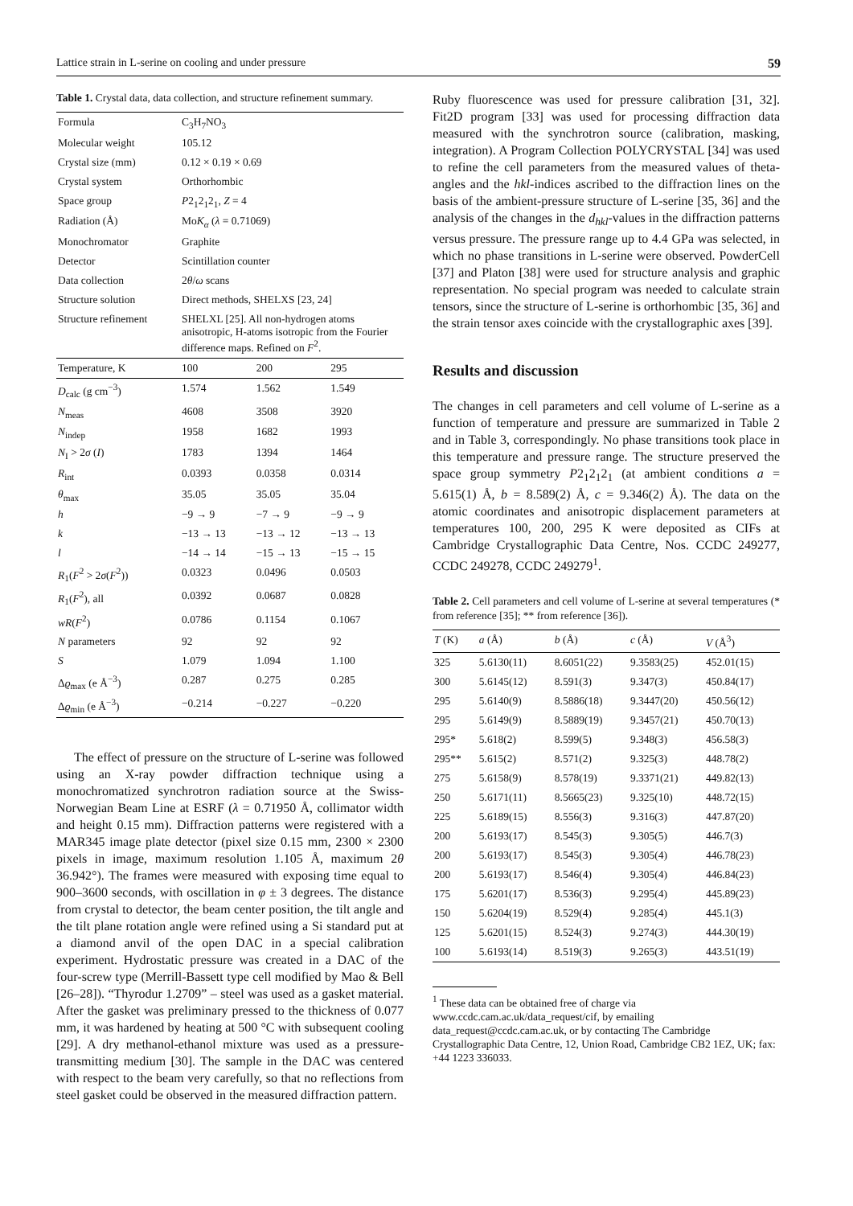Lattice strain in L-serine on cooling and under pressure 59
Table 1. Crystal data, data collection, and structure refinement summary.
| Formula | C<sub>3</sub>H<sub>7</sub>NO<sub>3</sub> | | |
| Molecular weight | 105.12 | | |
| Crystal size (mm) | 0.12 × 0.19 × 0.69 | | |
| Crystal system | Orthorhombic | | |
| Space group | P 2<sub>1</sub>2<sub>1</sub>2<sub>1</sub>, Z = 4 | | |
| Radiation (Å) | Mo K<sub>α</sub> ( λ = 0.71069) | | |
| Monochromator | Graphite | | |
| Detector | Scintillation counter | | |
| Data collection | 2 θ / ω scans | | |
| Structure solution | Direct methods, SHELXS [23, 24] | | |
| Structure refinement | SHELXL [25]. All non-hydrogen atoms anisotropic, H-atoms isotropic from the Fourier difference maps. Refined on F<sup>2</sup>. | | |
| Temperature, K | 100 | 200 | 295 |
| D<sub>calc</sub> (g cm<sup>−3</sup>) | 1.574 | 1.562 | 1.549 |
| N<sub>meas</sub> | 4608 | 3508 | 3920 |
| N<sub>indep</sub> | 1958 | 1682 | 1993 |
| N<sub>I</sub> > 2 σ ( I ) | 1783 | 1394 | 1464 |
| R<sub>int</sub> | 0.0393 | 0.0358 | 0.0314 |
| θ<sub>max</sub> | 35.05 | 35.05 | 35.04 |
| h | −9 → 9 | −7 → 9 | −9 → 9 |
| k | −13 → 13 | −13 → 12 | −13 → 13 |
| l | −14 → 14 | −15 → 13 | −15 → 15 |
| R<sub>1</sub>( F<sup>2</sup> > 2 σ ( F<sup>2</sup>)) | 0.0323 | 0.0496 | 0.0503 |
| R<sub>1</sub>( F<sup>2</sup>), all | 0.0392 | 0.0687 | 0.0828 |
| wR ( F<sup>2</sup>) | 0.0786 | 0.1154 | 0.1067 |
| N parameters | 92 | 92 | 92 |
| S | 1.079 | 1.094 | 1.100 |
| Δ ϱ<sub>max</sub> (e Å<sup>−3</sup>) | 0.287 | 0.275 | 0.285 |
| Δ ϱ<sub>min</sub> (e Å<sup>−3</sup>) | −0.214 | −0.227 | −0.220 |
The effect of pressure on the structure of L-serine was followed using an X-ray powder diffraction technique using a monochromatized synchrotron radiation source at the Swiss-Norwegian Beam Line at ESRF (λ = 0.71950 Å, collimator width and height 0.15 mm). Diffraction patterns were registered with a MAR345 image plate detector (pixel size 0.15 mm, 2300 × 2300 pixels in image, maximum resolution 1.105 Å, maximum 2θ 36.942°). The frames were measured with exposing time equal to 900–3600 seconds, with oscillation in φ ± 3 degrees. The distance from crystal to detector, the beam center position, the tilt angle and the tilt plane rotation angle were refined using a Si standard put at a diamond anvil of the open DAC in a special calibration experiment. Hydrostatic pressure was created in a DAC of the four-screw type (Merrill-Bassett type cell modified by Mao & Bell [26–28]). “Thyrodur 1.2709” – steel was used as a gasket material. After the gasket was preliminary pressed to the thickness of 0.077 mm, it was hardened by heating at 500 °C with subsequent cooling [29]. A dry methanol-ethanol mixture was used as a pressure-transmitting medium [30]. The sample in the DAC was centered with respect to the beam very carefully, so that no reflections from steel gasket could be observed in the measured diffraction pattern.
Ruby fluorescence was used for pressure calibration [31, 32]. Fit2D program [33] was used for processing diffraction data measured with the synchrotron source (calibration, masking, integration). A Program Collection POLYCRYSTAL [34] was used to refine the cell parameters from the measured values of theta-angles and the hkl-indices ascribed to the diffraction lines on the basis of the ambient-pressure structure of L-serine [35, 36] and the analysis of the changes in the d<sub>hkl</sub>-values in the diffraction patterns versus pressure. The pressure range up to 4.4 GPa was selected, in which no phase transitions in L-serine were observed. PowderCell [37] and Platon [38] were used for structure analysis and graphic representation. No special program was needed to calculate strain tensors, since the structure of L-serine is orthorhombic [35, 36] and the strain tensor axes coincide with the crystallographic axes [39].
Results and discussion
The changes in cell parameters and cell volume of L-serine as a function of temperature and pressure are summarized in Table 2 and in Table 3, correspondingly. No phase transitions took place in this temperature and pressure range. The structure preserved the space group symmetry P2<sub>1</sub>2<sub>1</sub>2<sub>1</sub> (at ambient conditions a = 5.615(1) Å, b = 8.589(2) Å, c = 9.346(2) Å). The data on the atomic coordinates and anisotropic displacement parameters at temperatures 100, 200, 295 K were deposited as CIFs at Cambridge Crystallographic Data Centre, Nos. CCDC 249277, CCDC 249278, CCDC 249279<sup>1</sup>.
Table 2. Cell parameters and cell volume of L-serine at several temperatures (* from reference [35]; ** from reference [36]).
| T (K) | a (Å) | b (Å) | c (Å) | V (Å<sup>3</sup>) |
| --- | --- | --- | --- | --- |
| 325 | 5.6130(11) | 8.6051(22) | 9.3583(25) | 452.01(15) |
| 300 | 5.6145(12) | 8.591(3) | 9.347(3) | 450.84(17) |
| 295 | 5.6140(9) | 8.5886(18) | 9.3447(20) | 450.56(12) |
| 295 | 5.6149(9) | 8.5889(19) | 9.3457(21) | 450.70(13) |
| 295* | 5.618(2) | 8.599(5) | 9.348(3) | 456.58(3) |
| 295** | 5.615(2) | 8.571(2) | 9.325(3) | 448.78(2) |
| 275 | 5.6158(9) | 8.578(19) | 9.3371(21) | 449.82(13) |
| 250 | 5.6171(11) | 8.5665(23) | 9.325(10) | 448.72(15) |
| 225 | 5.6189(15) | 8.556(3) | 9.316(3) | 447.87(20) |
| 200 | 5.6193(17) | 8.545(3) | 9.305(5) | 446.7(3) |
| 200 | 5.6193(17) | 8.545(3) | 9.305(4) | 446.78(23) |
| 200 | 5.6193(17) | 8.546(4) | 9.305(4) | 446.84(23) |
| 175 | 5.6201(17) | 8.536(3) | 9.295(4) | 445.89(23) |
| 150 | 5.6204(19) | 8.529(4) | 9.285(4) | 445.1(3) |
| 125 | 5.6201(15) | 8.524(3) | 9.274(3) | 444.30(19) |
| 100 | 5.6193(14) | 8.519(3) | 9.265(3) | 443.51(19) |
<sup>1</sup> These data can be obtained free of charge via www.ccdc.cam.ac.uk/data_request/cif, by emailing data_request@ccdc.cam.ac.uk, or by contacting The Cambridge Crystallographic Data Centre, 12, Union Road, Cambridge CB2 1EZ, UK; fax: +44 1223 336033.